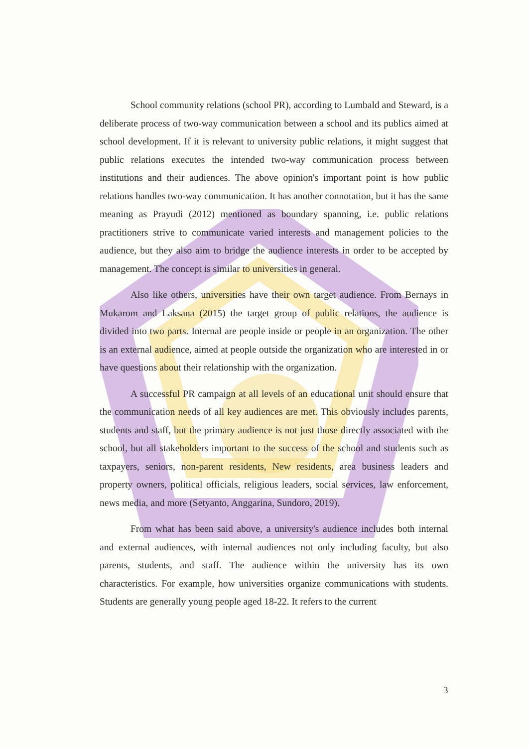School community relations (school PR), according to Lumbald and Steward, is a deliberate process of two-way communication between a school and its publics aimed at school development. If it is relevant to university public relations, it might suggest that public relations executes the intended two-way communication process between institutions and their audiences. The above opinion's important point is how public relations handles two-way communication. It has another connotation, but it has the same meaning as Prayudi (2012) mentioned as boundary spanning, i.e. public relations practitioners strive to communicate varied interests and management policies to the audience, but they also aim to bridge the audience interests in order to be accepted by management. The concept is similar to universities in general.
Also like others, universities have their own target audience. From Bernays in Mukarom and Laksana (2015) the target group of public relations, the audience is divided into two parts. Internal are people inside or people in an organization. The other is an external audience, aimed at people outside the organization who are interested in or have questions about their relationship with the organization.
A successful PR campaign at all levels of an educational unit should ensure that the communication needs of all key audiences are met. This obviously includes parents, students and staff, but the primary audience is not just those directly associated with the school, but all stakeholders important to the success of the school and students such as taxpayers, seniors, non-parent residents, New residents, area business leaders and property owners, political officials, religious leaders, social services, law enforcement, news media, and more (Setyanto, Anggarina, Sundoro, 2019).
From what has been said above, a university's audience includes both internal and external audiences, with internal audiences not only including faculty, but also parents, students, and staff. The audience within the university has its own characteristics. For example, how universities organize communications with students. Students are generally young people aged 18-22. It refers to the current
3